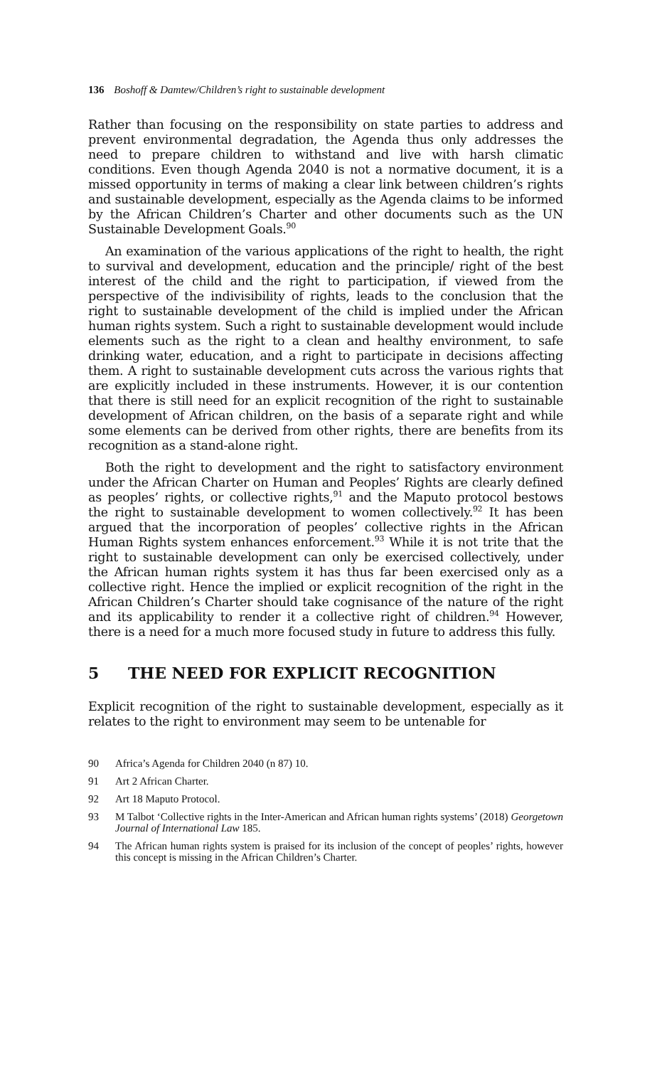136 Boshoff & Damtew/Children’s right to sustainable development
Rather than focusing on the responsibility on state parties to address and prevent environmental degradation, the Agenda thus only addresses the need to prepare children to withstand and live with harsh climatic conditions. Even though Agenda 2040 is not a normative document, it is a missed opportunity in terms of making a clear link between children’s rights and sustainable development, especially as the Agenda claims to be informed by the African Children’s Charter and other documents such as the UN Sustainable Development Goals.<sup>90</sup>
An examination of the various applications of the right to health, the right to survival and development, education and the principle/ right of the best interest of the child and the right to participation, if viewed from the perspective of the indivisibility of rights, leads to the conclusion that the right to sustainable development of the child is implied under the African human rights system. Such a right to sustainable development would include elements such as the right to a clean and healthy environment, to safe drinking water, education, and a right to participate in decisions affecting them. A right to sustainable development cuts across the various rights that are explicitly included in these instruments. However, it is our contention that there is still need for an explicit recognition of the right to sustainable development of African children, on the basis of a separate right and while some elements can be derived from other rights, there are benefits from its recognition as a stand-alone right.
Both the right to development and the right to satisfactory environment under the African Charter on Human and Peoples’ Rights are clearly defined as peoples’ rights, or collective rights,<sup>91</sup> and the Maputo protocol bestows the right to sustainable development to women collectively.<sup>92</sup> It has been argued that the incorporation of peoples’ collective rights in the African Human Rights system enhances enforcement.<sup>93</sup> While it is not trite that the right to sustainable development can only be exercised collectively, under the African human rights system it has thus far been exercised only as a collective right. Hence the implied or explicit recognition of the right in the African Children’s Charter should take cognisance of the nature of the right and its applicability to render it a collective right of children.<sup>94</sup> However, there is a need for a much more focused study in future to address this fully.
5 THE NEED FOR EXPLICIT RECOGNITION
Explicit recognition of the right to sustainable development, especially as it relates to the right to environment may seem to be untenable for
90 Africa’s Agenda for Children 2040 (n 87) 10.
91 Art 2 African Charter.
92 Art 18 Maputo Protocol.
93 M Talbot ‘Collective rights in the Inter-American and African human rights systems’ (2018) Georgetown Journal of International Law 185.
94 The African human rights system is praised for its inclusion of the concept of peoples’ rights, however this concept is missing in the African Children’s Charter.